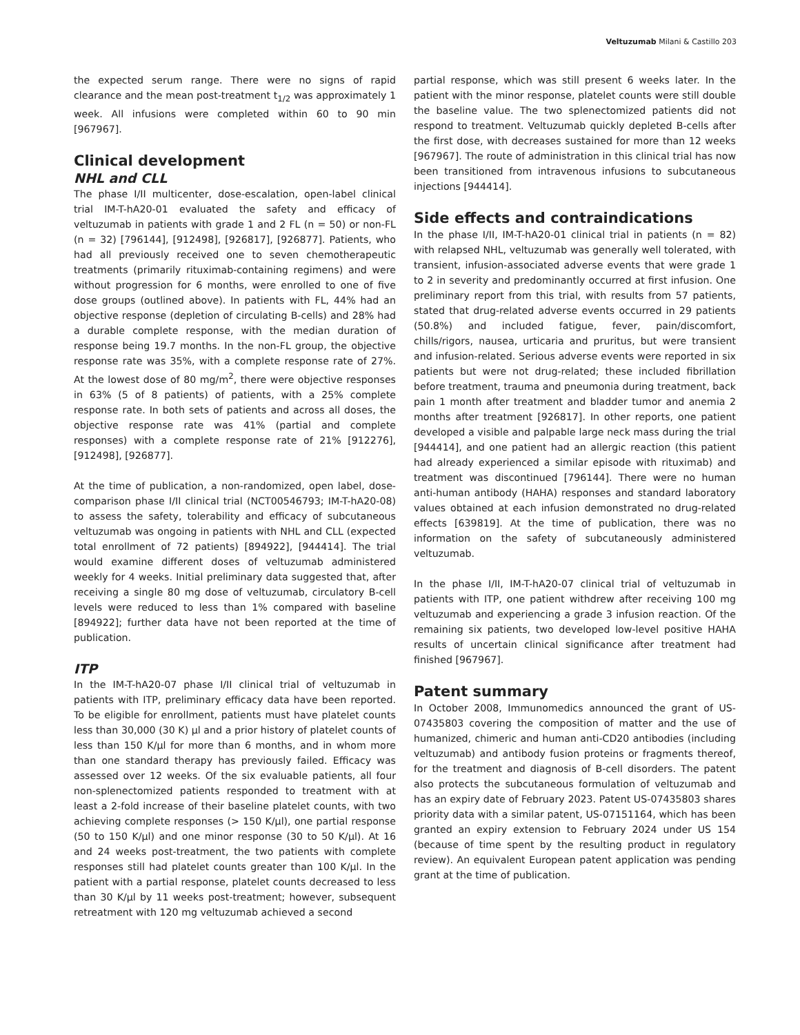Veltuzumab Milani & Castillo 203
the expected serum range. There were no signs of rapid clearance and the mean post-treatment t<sub>1/2</sub> was approximately 1 week. All infusions were completed within 60 to 90 min [967967].
Clinical development
NHL and CLL
The phase I/II multicenter, dose-escalation, open-label clinical trial IM-T-hA20-01 evaluated the safety and efficacy of veltuzumab in patients with grade 1 and 2 FL (n = 50) or non-FL (n = 32) [796144], [912498], [926817], [926877]. Patients, who had all previously received one to seven chemotherapeutic treatments (primarily rituximab-containing regimens) and were without progression for 6 months, were enrolled to one of five dose groups (outlined above). In patients with FL, 44% had an objective response (depletion of circulating B-cells) and 28% had a durable complete response, with the median duration of response being 19.7 months. In the non-FL group, the objective response rate was 35%, with a complete response rate of 27%. At the lowest dose of 80 mg/m<sup>2</sup>, there were objective responses in 63% (5 of 8 patients) of patients, with a 25% complete response rate. In both sets of patients and across all doses, the objective response rate was 41% (partial and complete responses) with a complete response rate of 21% [912276], [912498], [926877].
At the time of publication, a non-randomized, open label, dose-comparison phase I/II clinical trial (NCT00546793; IM-T-hA20-08) to assess the safety, tolerability and efficacy of subcutaneous veltuzumab was ongoing in patients with NHL and CLL (expected total enrollment of 72 patients) [894922], [944414]. The trial would examine different doses of veltuzumab administered weekly for 4 weeks. Initial preliminary data suggested that, after receiving a single 80 mg dose of veltuzumab, circulatory B-cell levels were reduced to less than 1% compared with baseline [894922]; further data have not been reported at the time of publication.
ITP
In the IM-T-hA20-07 phase I/II clinical trial of veltuzumab in patients with ITP, preliminary efficacy data have been reported. To be eligible for enrollment, patients must have platelet counts less than 30,000 (30 K) μl and a prior history of platelet counts of less than 150 K/μl for more than 6 months, and in whom more than one standard therapy has previously failed. Efficacy was assessed over 12 weeks. Of the six evaluable patients, all four non-splenectomized patients responded to treatment with at least a 2-fold increase of their baseline platelet counts, with two achieving complete responses (> 150 K/μl), one partial response (50 to 150 K/μl) and one minor response (30 to 50 K/μl). At 16 and 24 weeks post-treatment, the two patients with complete responses still had platelet counts greater than 100 K/μl. In the patient with a partial response, platelet counts decreased to less than 30 K/μl by 11 weeks post-treatment; however, subsequent retreatment with 120 mg veltuzumab achieved a second
partial response, which was still present 6 weeks later. In the patient with the minor response, platelet counts were still double the baseline value. The two splenectomized patients did not respond to treatment. Veltuzumab quickly depleted B-cells after the first dose, with decreases sustained for more than 12 weeks [967967]. The route of administration in this clinical trial has now been transitioned from intravenous infusions to subcutaneous injections [944414].
Side effects and contraindications
In the phase I/II, IM-T-hA20-01 clinical trial in patients (n = 82) with relapsed NHL, veltuzumab was generally well tolerated, with transient, infusion-associated adverse events that were grade 1 to 2 in severity and predominantly occurred at first infusion. One preliminary report from this trial, with results from 57 patients, stated that drug-related adverse events occurred in 29 patients (50.8%) and included fatigue, fever, pain/discomfort, chills/rigors, nausea, urticaria and pruritus, but were transient and infusion-related. Serious adverse events were reported in six patients but were not drug-related; these included fibrillation before treatment, trauma and pneumonia during treatment, back pain 1 month after treatment and bladder tumor and anemia 2 months after treatment [926817]. In other reports, one patient developed a visible and palpable large neck mass during the trial [944414], and one patient had an allergic reaction (this patient had already experienced a similar episode with rituximab) and treatment was discontinued [796144]. There were no human anti-human antibody (HAHA) responses and standard laboratory values obtained at each infusion demonstrated no drug-related effects [639819]. At the time of publication, there was no information on the safety of subcutaneously administered veltuzumab.
In the phase I/II, IM-T-hA20-07 clinical trial of veltuzumab in patients with ITP, one patient withdrew after receiving 100 mg veltuzumab and experiencing a grade 3 infusion reaction. Of the remaining six patients, two developed low-level positive HAHA results of uncertain clinical significance after treatment had finished [967967].
Patent summary
In October 2008, Immunomedics announced the grant of US-07435803 covering the composition of matter and the use of humanized, chimeric and human anti-CD20 antibodies (including veltuzumab) and antibody fusion proteins or fragments thereof, for the treatment and diagnosis of B-cell disorders. The patent also protects the subcutaneous formulation of veltuzumab and has an expiry date of February 2023. Patent US-07435803 shares priority data with a similar patent, US-07151164, which has been granted an expiry extension to February 2024 under US 154 (because of time spent by the resulting product in regulatory review). An equivalent European patent application was pending grant at the time of publication.